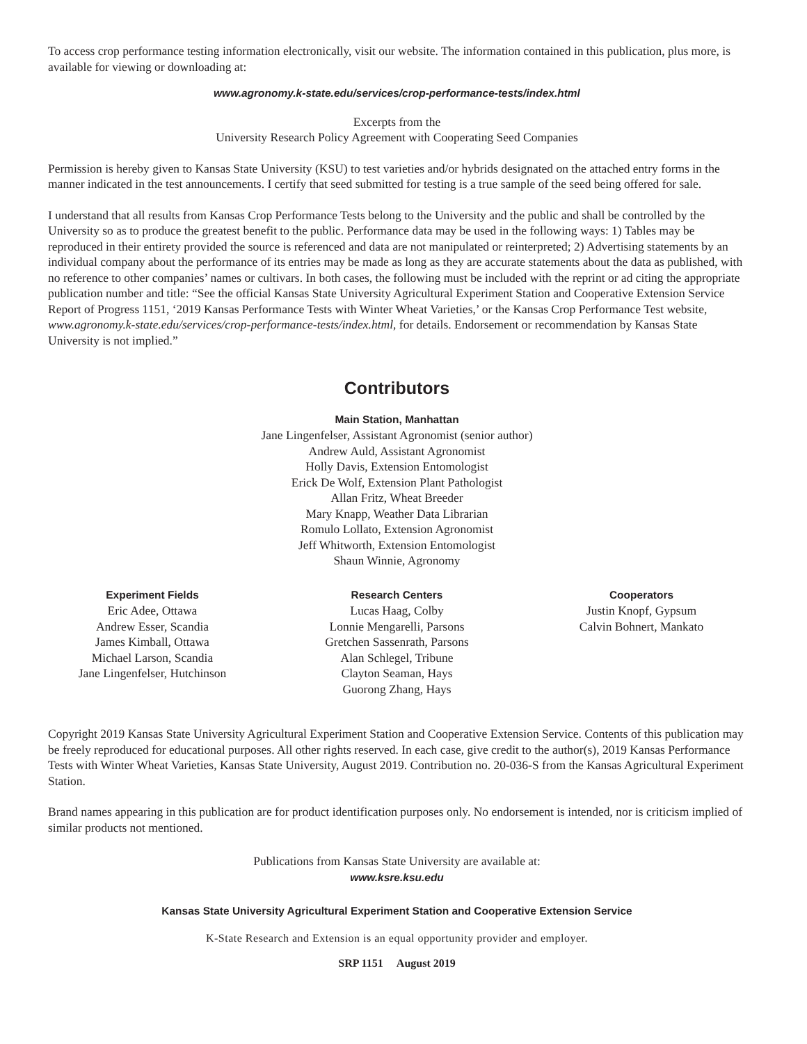To access crop performance testing information electronically, visit our website. The information contained in this publication, plus more, is available for viewing or downloading at:
www.agronomy.k-state.edu/services/crop-performance-tests/index.html
Excerpts from the
University Research Policy Agreement with Cooperating Seed Companies
Permission is hereby given to Kansas State University (KSU) to test varieties and/or hybrids designated on the attached entry forms in the manner indicated in the test announcements. I certify that seed submitted for testing is a true sample of the seed being offered for sale.
I understand that all results from Kansas Crop Performance Tests belong to the University and the public and shall be controlled by the University so as to produce the greatest benefit to the public. Performance data may be used in the following ways: 1) Tables may be reproduced in their entirety provided the source is referenced and data are not manipulated or reinterpreted; 2) Advertising statements by an individual company about the performance of its entries may be made as long as they are accurate statements about the data as published, with no reference to other companies’ names or cultivars. In both cases, the following must be included with the reprint or ad citing the appropriate publication number and title: “See the official Kansas State University Agricultural Experiment Station and Cooperative Extension Service Report of Progress 1151, ‘2019 Kansas Performance Tests with Winter Wheat Varieties,’ or the Kansas Crop Performance Test website, www.agronomy.k-state.edu/services/crop-performance-tests/index.html, for details. Endorsement or recommendation by Kansas State University is not implied.”
Contributors
Main Station, Manhattan
Jane Lingenfelser, Assistant Agronomist (senior author)
Andrew Auld, Assistant Agronomist
Holly Davis, Extension Entomologist
Erick De Wolf, Extension Plant Pathologist
Allan Fritz, Wheat Breeder
Mary Knapp, Weather Data Librarian
Romulo Lollato, Extension Agronomist
Jeff Whitworth, Extension Entomologist
Shaun Winnie, Agronomy
Experiment Fields
Eric Adee, Ottawa
Andrew Esser, Scandia
James Kimball, Ottawa
Michael Larson, Scandia
Jane Lingenfelser, Hutchinson
Research Centers
Lucas Haag, Colby
Lonnie Mengarelli, Parsons
Gretchen Sassenrath, Parsons
Alan Schlegel, Tribune
Clayton Seaman, Hays
Guorong Zhang, Hays
Cooperators
Justin Knopf, Gypsum
Calvin Bohnert, Mankato
Copyright 2019 Kansas State University Agricultural Experiment Station and Cooperative Extension Service. Contents of this publication may be freely reproduced for educational purposes. All other rights reserved. In each case, give credit to the author(s), 2019 Kansas Performance Tests with Winter Wheat Varieties, Kansas State University, August 2019. Contribution no. 20-036-S from the Kansas Agricultural Experiment Station.
Brand names appearing in this publication are for product identification purposes only. No endorsement is intended, nor is criticism implied of similar products not mentioned.
Publications from Kansas State University are available at:
www.ksre.ksu.edu
Kansas State University Agricultural Experiment Station and Cooperative Extension Service
K-State Research and Extension is an equal opportunity provider and employer.
SRP 1151 August 2019